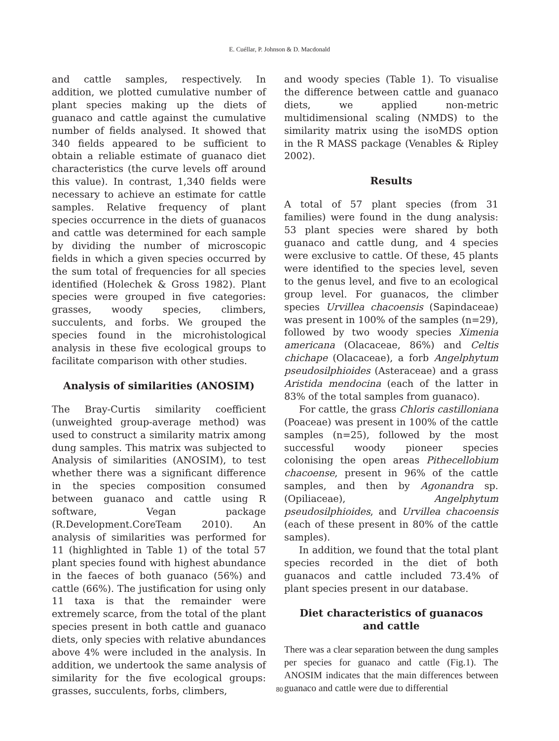E. Cuéllar, P. Johnson & D. Macdonald
and cattle samples, respectively. In addition, we plotted cumulative number of plant species making up the diets of guanaco and cattle against the cumulative number of fields analysed. It showed that 340 fields appeared to be sufficient to obtain a reliable estimate of guanaco diet characteristics (the curve levels off around this value). In contrast, 1,340 fields were necessary to achieve an estimate for cattle samples. Relative frequency of plant species occurrence in the diets of guanacos and cattle was determined for each sample by dividing the number of microscopic fields in which a given species occurred by the sum total of frequencies for all species identified (Holechek & Gross 1982). Plant species were grouped in five categories: grasses, woody species, climbers, succulents, and forbs. We grouped the species found in the microhistological analysis in these five ecological groups to facilitate comparison with other studies.
Analysis of similarities (ANOSIM)
The Bray-Curtis similarity coefficient (unweighted group-average method) was used to construct a similarity matrix among dung samples. This matrix was subjected to Analysis of similarities (ANOSIM), to test whether there was a significant difference in the species composition consumed between guanaco and cattle using R software, Vegan package (R.Development.CoreTeam 2010). An analysis of similarities was performed for 11 (highlighted in Table 1) of the total 57 plant species found with highest abundance in the faeces of both guanaco (56%) and cattle (66%). The justification for using only 11 taxa is that the remainder were extremely scarce, from the total of the plant species present in both cattle and guanaco diets, only species with relative abundances above 4% were included in the analysis. In addition, we undertook the same analysis of similarity for the five ecological groups: grasses, succulents, forbs, climbers,
and woody species (Table 1). To visualise the difference between cattle and guanaco diets, we applied non-metric multidimensional scaling (NMDS) to the similarity matrix using the isoMDS option in the R MASS package (Venables & Ripley 2002).
Results
A total of 57 plant species (from 31 families) were found in the dung analysis: 53 plant species were shared by both guanaco and cattle dung, and 4 species were exclusive to cattle. Of these, 45 plants were identified to the species level, seven to the genus level, and five to an ecological group level. For guanacos, the climber species Urvillea chacoensis (Sapindaceae) was present in 100% of the samples (n=29), followed by two woody species Ximenia americana (Olacaceae, 86%) and Celtis chichape (Olacaceae), a forb Angelphytum pseudosilphioides (Asteraceae) and a grass Aristida mendocina (each of the latter in 83% of the total samples from guanaco).
For cattle, the grass Chloris castilloniana (Poaceae) was present in 100% of the cattle samples (n=25), followed by the most successful woody pioneer species colonising the open areas Pithecellobium chacoense, present in 96% of the cattle samples, and then by Agonandra sp. (Opiliaceae), Angelphytum pseudosilphioides, and Urvillea chacoensis (each of these present in 80% of the cattle samples).
In addition, we found that the total plant species recorded in the diet of both guanacos and cattle included 73.4% of plant species present in our database.
Diet characteristics of guanacos
and cattle
There was a clear separation between the dung samples per species for guanaco and cattle (Fig.1). The ANOSIM indicates that the main differences between guanaco and cattle were due to differential
80